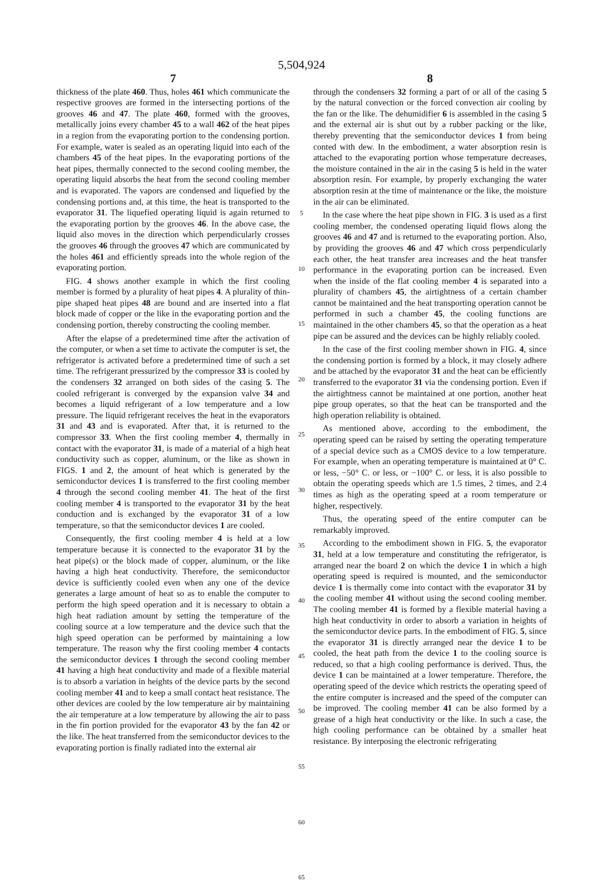5,504,924
7
thickness of the plate 460. Thus, holes 461 which communicate the respective grooves are formed in the intersecting portions of the grooves 46 and 47. The plate 460, formed with the grooves, metallically joins every chamber 45 to a wall 462 of the heat pipes in a region from the evaporating portion to the condensing portion. For example, water is sealed as an operating liquid into each of the chambers 45 of the heat pipes. In the evaporating portions of the heat pipes, thermally connected to the second cooling member, the operating liquid absorbs the heat from the second cooling member and is evaporated. The vapors are condensed and liquefied by the condensing portions and, at this time, the heat is transported to the evaporator 31. The liquefied operating liquid is again returned to the evaporating portion by the grooves 46. In the above case, the liquid also moves in the direction which perpendicularly crosses the grooves 46 through the grooves 47 which are communicated by the holes 461 and efficiently spreads into the whole region of the evaporating portion.
FIG. 4 shows another example in which the first cooling member is formed by a plurality of heat pipes 4. A plurality of thin-pipe shaped heat pipes 48 are bound and are inserted into a flat block made of copper or the like in the evaporating portion and the condensing portion, thereby constructing the cooling member.
After the elapse of a predetermined time after the activation of the computer, or when a set time to activate the computer is set, the refrigerator is activated before a predetermined time of such a set time. The refrigerant pressurized by the compressor 33 is cooled by the condensers 32 arranged on both sides of the casing 5. The cooled refrigerant is converged by the expansion valve 34 and becomes a liquid refrigerant of a low temperature and a low pressure. The liquid refrigerant receives the heat in the evaporators 31 and 43 and is evaporated. After that, it is returned to the compressor 33. When the first cooling member 4, thermally in contact with the evaporator 31, is made of a material of a high heat conductivity such as copper, aluminum, or the like as shown in FIGS. 1 and 2, the amount of heat which is generated by the semiconductor devices 1 is transferred to the first cooling member 4 through the second cooling member 41. The heat of the first cooling member 4 is transported to the evaporator 31 by the heat conduction and is exchanged by the evaporator 31 of a low temperature, so that the semiconductor devices 1 are cooled.
Consequently, the first cooling member 4 is held at a low temperature because it is connected to the evaporator 31 by the heat pipe(s) or the block made of copper, aluminum, or the like having a high heat conductivity. Therefore, the semiconductor device is sufficiently cooled even when any one of the device generates a large amount of heat so as to enable the computer to perform the high speed operation and it is necessary to obtain a high heat radiation amount by setting the temperature of the cooling source at a low temperature and the device such that the high speed operation can be performed by maintaining a low temperature. The reason why the first cooling member 4 contacts the semiconductor devices 1 through the second cooling member 41 having a high heat conductivity and made of a flexible material is to absorb a variation in heights of the device parts by the second cooling member 41 and to keep a small contact heat resistance. The other devices are cooled by the low temperature air by maintaining the air temperature at a low temperature by allowing the air to pass in the fin portion provided for the evaporator 43 by the fan 42 or the like. The heat transferred from the semiconductor devices to the evaporating portion is finally radiated into the external air
5
10
15
20
25
30
35
40
45
50
55
60
65
8
through the condensers 32 forming a part of or all of the casing 5 by the natural convection or the forced convection air cooling by the fan or the like. The dehumidifier 6 is assembled in the casing 5 and the external air is shut out by a rubber packing or the like, thereby preventing that the semiconductor devices 1 from being conted with dew. In the embodiment, a water absorption resin is attached to the evaporating portion whose temperature decreases, the moisture contained in the air in the casing 5 is held in the water absorption resin. For example, by properly exchanging the water absorption resin at the time of maintenance or the like, the moisture in the air can be eliminated.
In the case where the heat pipe shown in FIG. 3 is used as a first cooling member, the condensed operating liquid flows along the grooves 46 and 47 and is returned to the evaporating portion. Also, by providing the grooves 46 and 47 which cross perpendicularly each other, the heat transfer area increases and the heat transfer performance in the evaporating portion can be increased. Even when the inside of the flat cooling member 4 is separated into a plurality of chambers 45, the airtightness of a certain chamber cannot be maintained and the heat transporting operation cannot be performed in such a chamber 45, the cooling functions are maintained in the other chambers 45, so that the operation as a heat pipe can be assured and the devices can be highly reliably cooled.
In the case of the first cooling member shown in FIG. 4, since the condensing portion is formed by a block, it may closely adhere and be attached by the evaporator 31 and the heat can be efficiently transferred to the evaporator 31 via the condensing portion. Even if the airtightness cannot be maintained at one portion, another heat pipe group operates, so that the heat can be transported and the high operation reliability is obtained.
As mentioned above, according to the embodiment, the operating speed can be raised by setting the operating temperature of a special device such as a CMOS device to a low temperature. For example, when an operating temperature is maintained at 0° C. or less, −50° C. or less, or −100° C. or less, it is also possible to obtain the operating speeds which are 1.5 times, 2 times, and 2.4 times as high as the operating speed at a room temperature or higher, respectively.
Thus, the operating speed of the entire computer can be remarkably improved.
According to the embodiment shown in FIG. 5, the evaporator 31, held at a low temperature and constituting the refrigerator, is arranged near the board 2 on which the device 1 in which a high operating speed is required is mounted, and the semiconductor device 1 is thermally come into contact with the evaporator 31 by the cooling member 41 without using the second cooling member. The cooling member 41 is formed by a flexible material having a high heat conductivity in order to absorb a variation in heights of the semiconductor device parts. In the embodiment of FIG. 5, since the evaporator 31 is directly arranged near the device 1 to be cooled, the heat path from the device 1 to the cooling source is reduced, so that a high cooling performance is derived. Thus, the device 1 can be maintained at a lower temperature. Therefore, the operating speed of the device which restricts the operating speed of the entire computer is increased and the speed of the computer can be improved. The cooling member 41 can be also formed by a grease of a high heat conductivity or the like. In such a case, the high cooling performance can be obtained by a smaller heat resistance. By interposing the electronic refrigerating